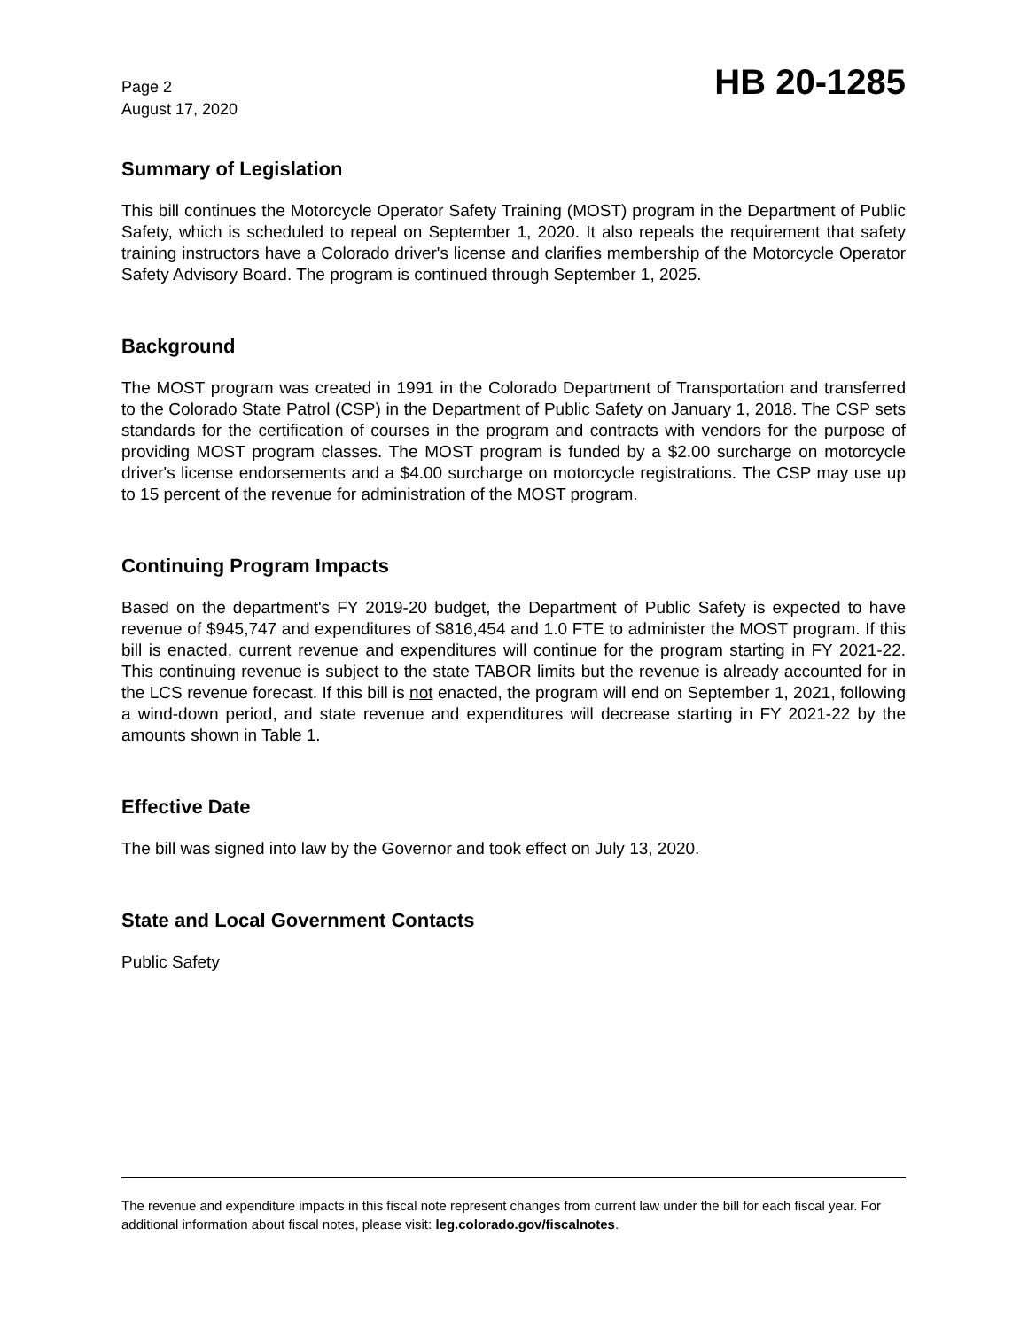Page 2
August 17, 2020
HB 20-1285
Summary of Legislation
This bill continues the Motorcycle Operator Safety Training (MOST) program in the Department of Public Safety, which is scheduled to repeal on September 1, 2020. It also repeals the requirement that safety training instructors have a Colorado driver's license and clarifies membership of the Motorcycle Operator Safety Advisory Board. The program is continued through September 1, 2025.
Background
The MOST program was created in 1991 in the Colorado Department of Transportation and transferred to the Colorado State Patrol (CSP) in the Department of Public Safety on January 1, 2018. The CSP sets standards for the certification of courses in the program and contracts with vendors for the purpose of providing MOST program classes. The MOST program is funded by a $2.00 surcharge on motorcycle driver's license endorsements and a $4.00 surcharge on motorcycle registrations. The CSP may use up to 15 percent of the revenue for administration of the MOST program.
Continuing Program Impacts
Based on the department's FY 2019-20 budget, the Department of Public Safety is expected to have revenue of $945,747 and expenditures of $816,454 and 1.0 FTE to administer the MOST program. If this bill is enacted, current revenue and expenditures will continue for the program starting in FY 2021-22. This continuing revenue is subject to the state TABOR limits but the revenue is already accounted for in the LCS revenue forecast. If this bill is not enacted, the program will end on September 1, 2021, following a wind-down period, and state revenue and expenditures will decrease starting in FY 2021-22 by the amounts shown in Table 1.
Effective Date
The bill was signed into law by the Governor and took effect on July 13, 2020.
State and Local Government Contacts
Public Safety
The revenue and expenditure impacts in this fiscal note represent changes from current law under the bill for each fiscal year. For additional information about fiscal notes, please visit: leg.colorado.gov/fiscalnotes.